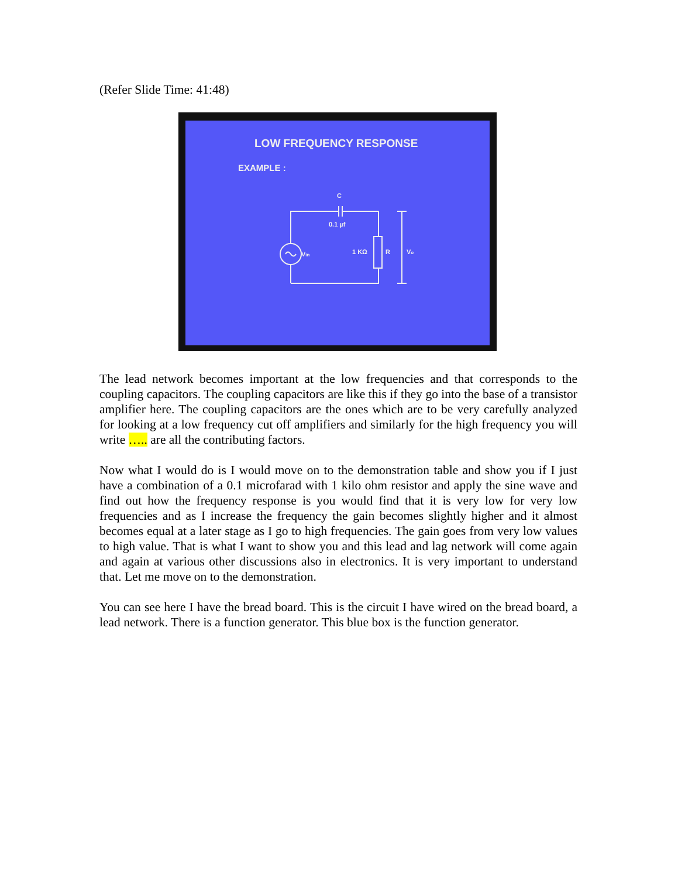(Refer Slide Time: 41:48)
LOW FREQUENCY RESPONSE
EXAMPLE :
C
0.1 µf
1 KΩ
R
Vo
Vin
The lead network becomes important at the low frequencies and that corresponds to the coupling capacitors. The coupling capacitors are like this if they go into the base of a transistor amplifier here. The coupling capacitors are the ones which are to be very carefully analyzed for looking at a low frequency cut off amplifiers and similarly for the high frequency you will write ….. are all the contributing factors.
Now what I would do is I would move on to the demonstration table and show you if I just have a combination of a 0.1 microfarad with 1 kilo ohm resistor and apply the sine wave and find out how the frequency response is you would find that it is very low for very low frequencies and as I increase the frequency the gain becomes slightly higher and it almost becomes equal at a later stage as I go to high frequencies. The gain goes from very low values to high value. That is what I want to show you and this lead and lag network will come again and again at various other discussions also in electronics. It is very important to understand that. Let me move on to the demonstration.
You can see here I have the bread board. This is the circuit I have wired on the bread board, a lead network. There is a function generator. This blue box is the function generator.